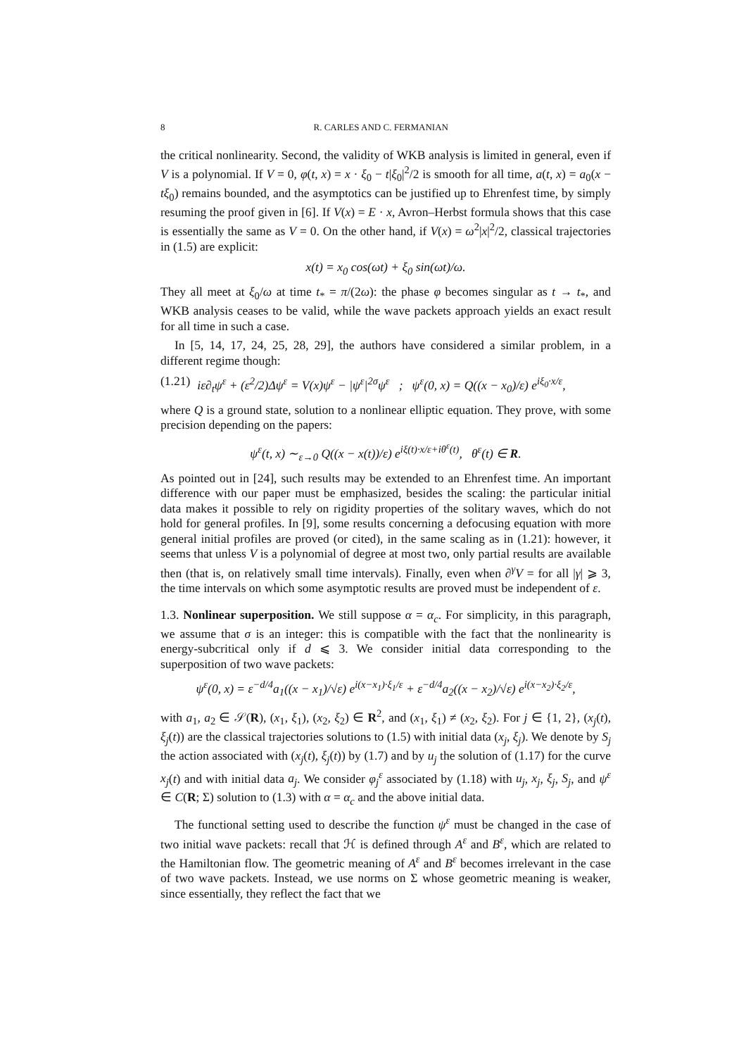8 R. CARLES AND C. FERMANIAN
the critical nonlinearity. Second, the validity of WKB analysis is limited in general, even if V is a polynomial. If V = 0, φ(t, x) = x · ξ<sub>0</sub> − t|ξ<sub>0</sub>|<sup>2</sup>/2 is smooth for all time, a(t, x) = a<sub>0</sub>(x − tξ<sub>0</sub>) remains bounded, and the asymptotics can be justified up to Ehrenfest time, by simply resuming the proof given in [6]. If V(x) = E · x, Avron–Herbst formula shows that this case is essentially the same as V = 0. On the other hand, if V(x) = ω<sup>2</sup>|x|<sup>2</sup>/2, classical trajectories in (1.5) are explicit:
x(t) = x<sub>0</sub> cos(ωt) + ξ<sub>0</sub> sin(ωt)/ω.
They all meet at ξ<sub>0</sub>/ω at time t<sub>*</sub> = π/(2ω): the phase φ becomes singular as t → t<sub>*</sub>, and WKB analysis ceases to be valid, while the wave packets approach yields an exact result for all time in such a case.
In [5, 14, 17, 24, 25, 28, 29], the authors have considered a similar problem, in a different regime though:
(1.21) iε∂<sub>t</sub>ψ<sup>ε</sup> + (ε<sup>2</sup>/2)Δψ<sup>ε</sup> = V(x)ψ<sup>ε</sup> − |ψ<sup>ε</sup>|<sup>2σ</sup>ψ<sup>ε</sup> ; ψ<sup>ε</sup>(0, x) = Q((x − x<sub>0</sub>)/ε) e<sup>iξ<sub>0</sub>·x/ε</sup>,
where Q is a ground state, solution to a nonlinear elliptic equation. They prove, with some precision depending on the papers:
ψ<sup>ε</sup>(t, x) ∼<sub>ε→0</sub> Q((x − x(t))/ε) e<sup>iξ(t)·x/ε+iθ<sup>ε</sup>(t)</sup>, θ<sup>ε</sup>(t) ∈ R.
As pointed out in [24], such results may be extended to an Ehrenfest time. An important difference with our paper must be emphasized, besides the scaling: the particular initial data makes it possible to rely on rigidity properties of the solitary waves, which do not hold for general profiles. In [9], some results concerning a defocusing equation with more general initial profiles are proved (or cited), in the same scaling as in (1.21): however, it seems that unless V is a polynomial of degree at most two, only partial results are available then (that is, on relatively small time intervals). Finally, even when ∂<sup>γ</sup>V = for all |γ| ⩾ 3, the time intervals on which some asymptotic results are proved must be independent of ε.
1.3. Nonlinear superposition. We still suppose α = α<sub>c</sub>. For simplicity, in this paragraph, we assume that σ is an integer: this is compatible with the fact that the nonlinearity is energy-subcritical only if d ⩽ 3. We consider initial data corresponding to the superposition of two wave packets:
ψ<sup>ε</sup>(0, x) = ε<sup>−d/4</sup>a<sub>1</sub>((x − x<sub>1</sub>)/√ε) e<sup>i(x−x<sub>1</sub>)·ξ<sub>1</sub>/ε</sup> + ε<sup>−d/4</sup>a<sub>2</sub>((x − x<sub>2</sub>)/√ε) e<sup>i(x−x<sub>2</sub>)·ξ<sub>2</sub>/ε</sup>,
with a<sub>1</sub>, a<sub>2</sub> ∈ 𝒮(R), (x<sub>1</sub>, ξ<sub>1</sub>), (x<sub>2</sub>, ξ<sub>2</sub>) ∈ R<sup>2</sup>, and (x<sub>1</sub>, ξ<sub>1</sub>) ≠ (x<sub>2</sub>, ξ<sub>2</sub>). For j ∈ {1, 2}, (x<sub>j</sub>(t), ξ<sub>j</sub>(t)) are the classical trajectories solutions to (1.5) with initial data (x<sub>j</sub>, ξ<sub>j</sub>). We denote by S<sub>j</sub> the action associated with (x<sub>j</sub>(t), ξ<sub>j</sub>(t)) by (1.7) and by u<sub>j</sub> the solution of (1.17) for the curve x<sub>j</sub>(t) and with initial data a<sub>j</sub>. We consider φ<sub>j</sub><sup>ε</sup> associated by (1.18) with u<sub>j</sub>, x<sub>j</sub>, ξ<sub>j</sub>, S<sub>j</sub>, and ψ<sup>ε</sup> ∈ C(R; Σ) solution to (1.3) with α = α<sub>c</sub> and the above initial data.
The functional setting used to describe the function ψ<sup>ε</sup> must be changed in the case of two initial wave packets: recall that ℋ is defined through A<sup>ε</sup> and B<sup>ε</sup>, which are related to the Hamiltonian flow. The geometric meaning of A<sup>ε</sup> and B<sup>ε</sup> becomes irrelevant in the case of two wave packets. Instead, we use norms on Σ whose geometric meaning is weaker, since essentially, they reflect the fact that we